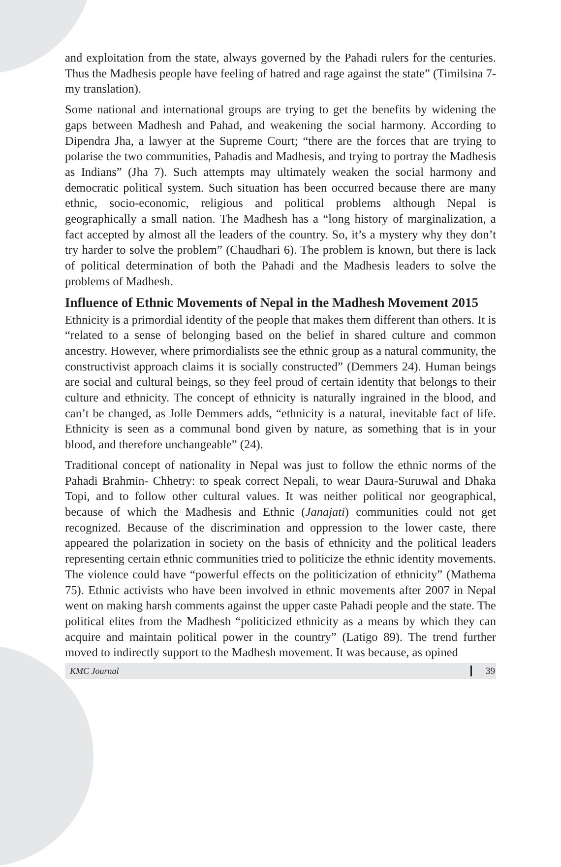and exploitation from the state, always governed by the Pahadi rulers for the centuries. Thus the Madhesis people have feeling of hatred and rage against the state” (Timilsina 7-my translation).
Some national and international groups are trying to get the benefits by widening the gaps between Madhesh and Pahad, and weakening the social harmony. According to Dipendra Jha, a lawyer at the Supreme Court; “there are the forces that are trying to polarise the two communities, Pahadis and Madhesis, and trying to portray the Madhesis as Indians” (Jha 7). Such attempts may ultimately weaken the social harmony and democratic political system. Such situation has been occurred because there are many ethnic, socio-economic, religious and political problems although Nepal is geographically a small nation. The Madhesh has a “long history of marginalization, a fact accepted by almost all the leaders of the country. So, it’s a mystery why they don’t try harder to solve the problem” (Chaudhari 6). The problem is known, but there is lack of political determination of both the Pahadi and the Madhesis leaders to solve the problems of Madhesh.
Influence of Ethnic Movements of Nepal in the Madhesh Movement 2015
Ethnicity is a primordial identity of the people that makes them different than others. It is “related to a sense of belonging based on the belief in shared culture and common ancestry. However, where primordialists see the ethnic group as a natural community, the constructivist approach claims it is socially constructed” (Demmers 24). Human beings are social and cultural beings, so they feel proud of certain identity that belongs to their culture and ethnicity. The concept of ethnicity is naturally ingrained in the blood, and can’t be changed, as Jolle Demmers adds, “ethnicity is a natural, inevitable fact of life. Ethnicity is seen as a communal bond given by nature, as something that is in your blood, and therefore unchangeable” (24).
Traditional concept of nationality in Nepal was just to follow the ethnic norms of the Pahadi Brahmin- Chhetry: to speak correct Nepali, to wear Daura-Suruwal and Dhaka Topi, and to follow other cultural values. It was neither political nor geographical, because of which the Madhesis and Ethnic (Janajati) communities could not get recognized. Because of the discrimination and oppression to the lower caste, there appeared the polarization in society on the basis of ethnicity and the political leaders representing certain ethnic communities tried to politicize the ethnic identity movements. The violence could have “powerful effects on the politicization of ethnicity” (Mathema 75). Ethnic activists who have been involved in ethnic movements after 2007 in Nepal went on making harsh comments against the upper caste Pahadi people and the state. The political elites from the Madhesh “politicized ethnicity as a means by which they can acquire and maintain political power in the country” (Latigo 89). The trend further moved to indirectly support to the Madhesh movement. It was because, as opined
KMC Journal 39